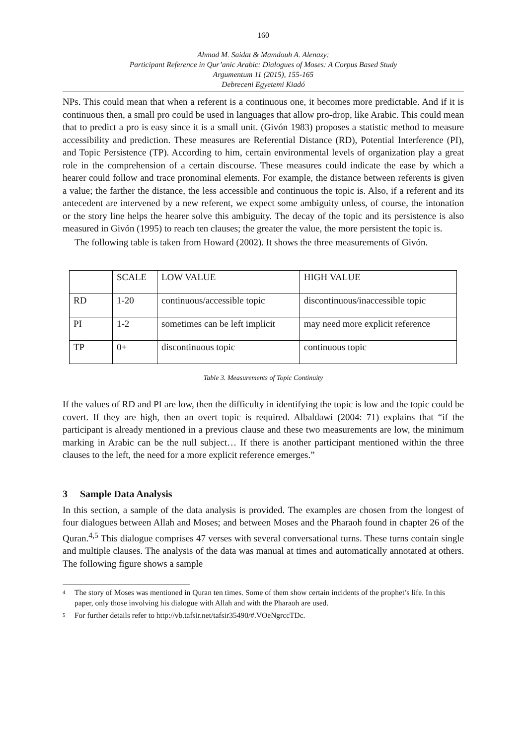160
Ahmad M. Saidat & Mamdouh A. Alenazy:
Participant Reference in Qur’anic Arabic: Dialogues of Moses: A Corpus Based Study
Argumentum 11 (2015), 155-165
Debreceni Egyetemi Kiadó
NPs. This could mean that when a referent is a continuous one, it becomes more predictable. And if it is continuous then, a small pro could be used in languages that allow pro-drop, like Arabic. This could mean that to predict a pro is easy since it is a small unit. (Givón 1983) proposes a statistic method to measure accessibility and prediction. These measures are Referential Distance (RD), Potential Interference (PI), and Topic Persistence (TP). According to him, certain environmental levels of organization play a great role in the comprehension of a certain discourse. These measures could indicate the ease by which a hearer could follow and trace pronominal elements. For example, the distance between referents is given a value; the farther the distance, the less accessible and continuous the topic is. Also, if a referent and its antecedent are intervened by a new referent, we expect some ambiguity unless, of course, the intonation or the story line helps the hearer solve this ambiguity. The decay of the topic and its persistence is also measured in Givón (1995) to reach ten clauses; the greater the value, the more persistent the topic is.
The following table is taken from Howard (2002). It shows the three measurements of Givón.
| | SCALE | LOW VALUE | HIGH VALUE |
| RD | 1-20 | continuous/accessible topic | discontinuous/inaccessible topic |
| PI | 1-2 | sometimes can be left implicit | may need more explicit reference |
| TP | 0+ | discontinuous topic | continuous topic |
Table 3. Measurements of Topic Continuity
If the values of RD and PI are low, then the difficulty in identifying the topic is low and the topic could be covert. If they are high, then an overt topic is required. Albaldawi (2004: 71) explains that “if the participant is already mentioned in a previous clause and these two measurements are low, the minimum marking in Arabic can be the null subject… If there is another participant mentioned within the three clauses to the left, the need for a more explicit reference emerges.”
3 Sample Data Analysis
In this section, a sample of the data analysis is provided. The examples are chosen from the longest of four dialogues between Allah and Moses; and between Moses and the Pharaoh found in chapter 26 of the Quran.<sup>4,5</sup> This dialogue comprises 47 verses with several conversational turns. These turns contain single and multiple clauses. The analysis of the data was manual at times and automatically annotated at others. The following figure shows a sample
4
The story of Moses was mentioned in Quran ten times. Some of them show certain incidents of the prophet’s life. In this paper, only those involving his dialogue with Allah and with the Pharaoh are used.
5
For further details refer to http://vb.tafsir.net/tafsir35490/#.VOeNgrccTDc.